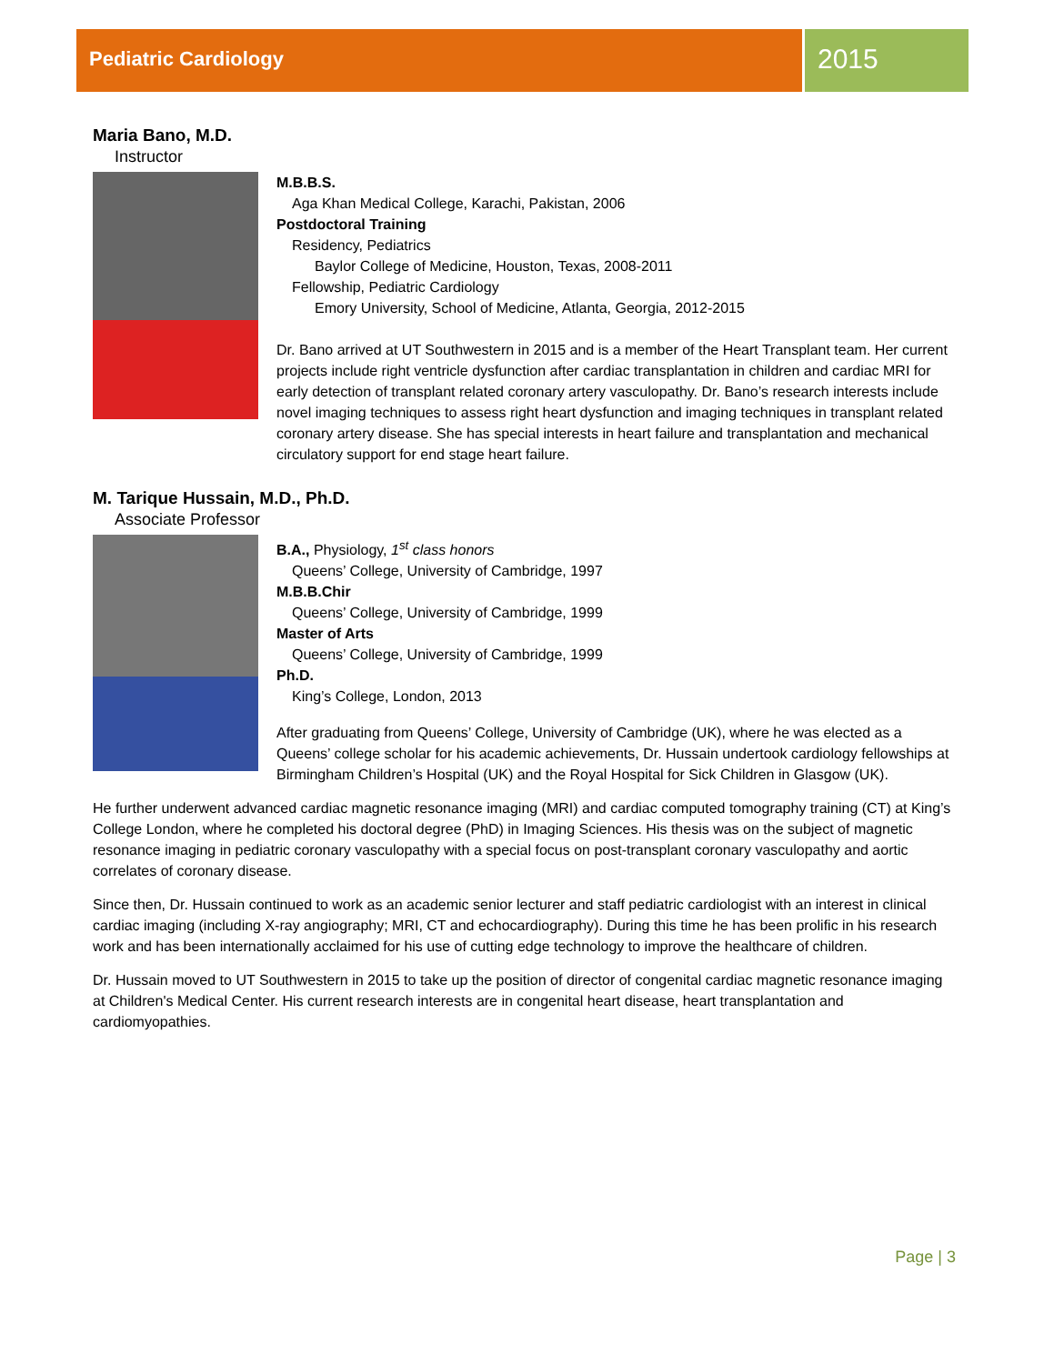Pediatric Cardiology
2015
Maria Bano, M.D.
Instructor
M.B.B.S.
Aga Khan Medical College, Karachi, Pakistan, 2006
Postdoctoral Training
Residency, Pediatrics
Baylor College of Medicine, Houston, Texas, 2008-2011
Fellowship, Pediatric Cardiology
Emory University, School of Medicine, Atlanta, Georgia, 2012-2015
Dr. Bano arrived at UT Southwestern in 2015 and is a member of the Heart Transplant team. Her current projects include right ventricle dysfunction after cardiac transplantation in children and cardiac MRI for early detection of transplant related coronary artery vasculopathy. Dr. Bano’s research interests include novel imaging techniques to assess right heart dysfunction and imaging techniques in transplant related coronary artery disease. She has special interests in heart failure and transplantation and mechanical circulatory support for end stage heart failure.
M. Tarique Hussain, M.D., Ph.D.
Associate Professor
B.A., Physiology, 1<sup>st</sup> class honors
Queens’ College, University of Cambridge, 1997
M.B.B.Chir
Queens’ College, University of Cambridge, 1999
Master of Arts
Queens’ College, University of Cambridge, 1999
Ph.D.
King’s College, London, 2013
After graduating from Queens’ College, University of Cambridge (UK), where he was elected as a Queens’ college scholar for his academic achievements, Dr. Hussain undertook cardiology fellowships at Birmingham Children’s Hospital (UK) and the Royal Hospital for Sick Children in Glasgow (UK).
He further underwent advanced cardiac magnetic resonance imaging (MRI) and cardiac computed tomography training (CT) at King’s College London, where he completed his doctoral degree (PhD) in Imaging Sciences. His thesis was on the subject of magnetic resonance imaging in pediatric coronary vasculopathy with a special focus on post-transplant coronary vasculopathy and aortic correlates of coronary disease.
Since then, Dr. Hussain continued to work as an academic senior lecturer and staff pediatric cardiologist with an interest in clinical cardiac imaging (including X-ray angiography; MRI, CT and echocardiography). During this time he has been prolific in his research work and has been internationally acclaimed for his use of cutting edge technology to improve the healthcare of children.
Dr. Hussain moved to UT Southwestern in 2015 to take up the position of director of congenital cardiac magnetic resonance imaging at Children's Medical Center. His current research interests are in congenital heart disease, heart transplantation and cardiomyopathies.
Page | 3